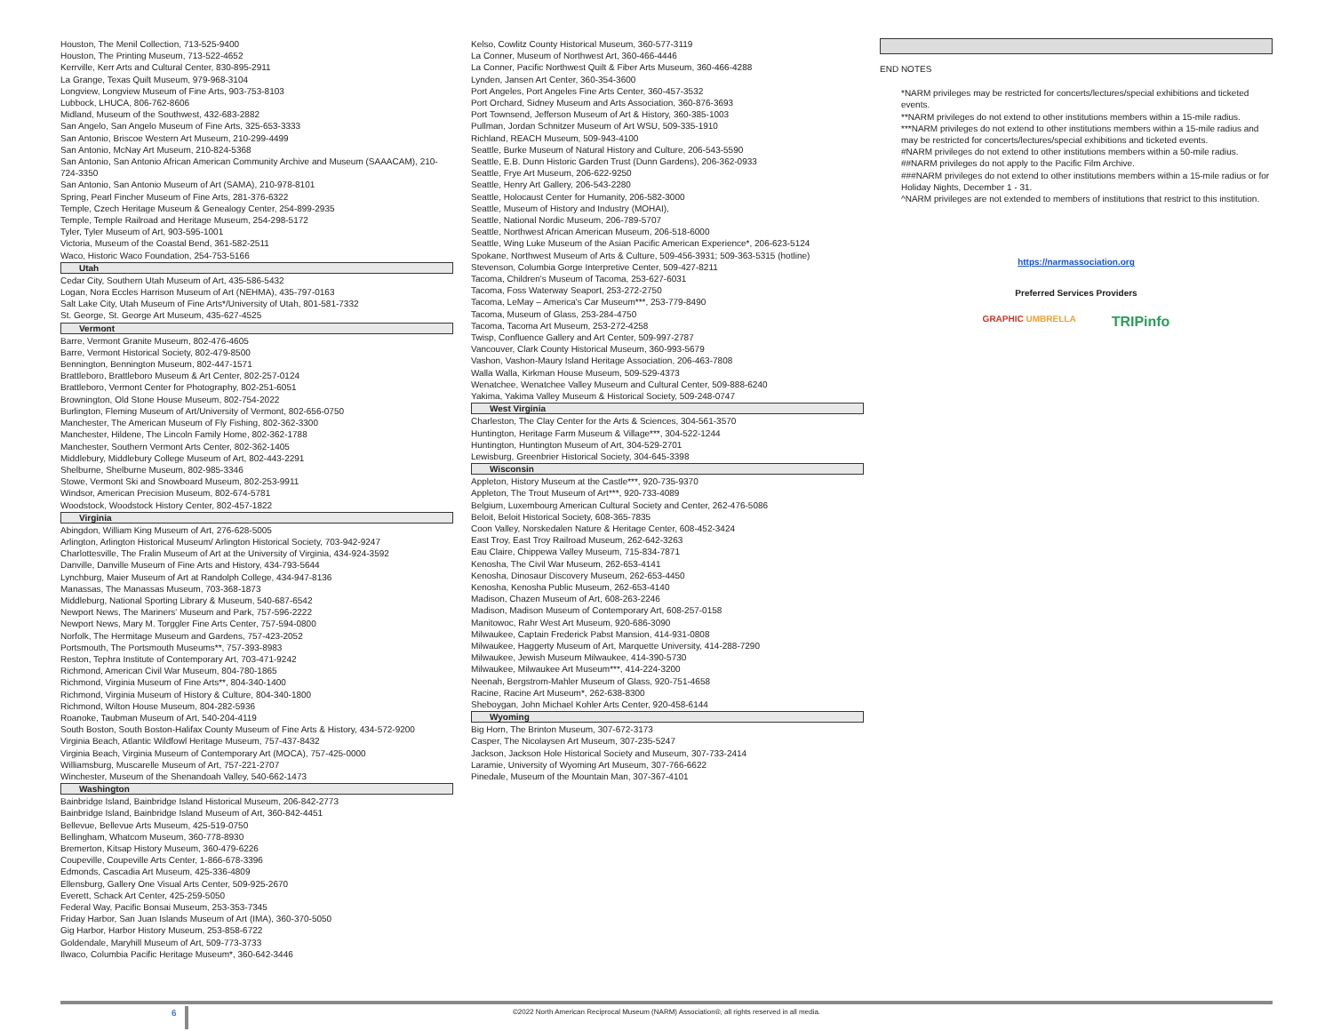Houston, The Menil Collection, 713-525-9400
Houston, The Printing Museum, 713-522-4652
Kerrville, Kerr Arts and Cultural Center, 830-895-2911
La Grange, Texas Quilt Museum, 979-968-3104
Longview, Longview Museum of Fine Arts, 903-753-8103
Lubbock, LHUCA, 806-762-8606
Midland, Museum of the Southwest, 432-683-2882
San Angelo, San Angelo Museum of Fine Arts, 325-653-3333
San Antonio, Briscoe Western Art Museum, 210-299-4499
San Antonio, McNay Art Museum, 210-824-5368
San Antonio, San Antonio African American Community Archive and Museum (SAAACAM), 210-724-3350
San Antonio, San Antonio Museum of Art (SAMA), 210-978-8101
Spring, Pearl Fincher Museum of Fine Arts, 281-376-6322
Temple, Czech Heritage Museum & Genealogy Center, 254-899-2935
Temple, Temple Railroad and Heritage Museum, 254-298-5172
Tyler, Tyler Museum of Art, 903-595-1001
Victoria, Museum of the Coastal Bend, 361-582-2511
Waco, Historic Waco Foundation, 254-753-5166
Utah
Cedar City, Southern Utah Museum of Art, 435-586-5432
Logan, Nora Eccles Harrison Museum of Art (NEHMA), 435-797-0163
Salt Lake City, Utah Museum of Fine Arts*/University of Utah, 801-581-7332
St. George, St. George Art Museum, 435-627-4525
Vermont
Barre, Vermont Granite Museum, 802-476-4605
Barre, Vermont Historical Society, 802-479-8500
Bennington, Bennington Museum, 802-447-1571
Brattleboro, Brattleboro Museum & Art Center, 802-257-0124
Brattleboro, Vermont Center for Photography, 802-251-6051
Brownington, Old Stone House Museum, 802-754-2022
Burlington, Fleming Museum of Art/University of Vermont, 802-656-0750
Manchester, The American Museum of Fly Fishing, 802-362-3300
Manchester, Hildene, The Lincoln Family Home, 802-362-1788
Manchester, Southern Vermont Arts Center, 802-362-1405
Middlebury, Middlebury College Museum of Art, 802-443-2291
Shelburne, Shelburne Museum, 802-985-3346
Stowe, Vermont Ski and Snowboard Museum, 802-253-9911
Windsor, American Precision Museum, 802-674-5781
Woodstock, Woodstock History Center, 802-457-1822
Virginia
Abingdon, William King Museum of Art, 276-628-5005
Arlington, Arlington Historical Museum/ Arlington Historical Society, 703-942-9247
Charlottesville, The Fralin Museum of Art at the University of Virginia, 434-924-3592
Danville, Danville Museum of Fine Arts and History, 434-793-5644
Lynchburg, Maier Museum of Art at Randolph College, 434-947-8136
Manassas, The Manassas Museum, 703-368-1873
Middleburg, National Sporting Library & Museum, 540-687-6542
Newport News, The Mariners' Museum and Park, 757-596-2222
Newport News, Mary M. Torggler Fine Arts Center, 757-594-0800
Norfolk, The Hermitage Museum and Gardens, 757-423-2052
Portsmouth, The Portsmouth Museums**, 757-393-8983
Reston, Tephra Institute of Contemporary Art, 703-471-9242
Richmond, American Civil War Museum, 804-780-1865
Richmond, Virginia Museum of Fine Arts**, 804-340-1400
Richmond, Virginia Museum of History & Culture, 804-340-1800
Richmond, Wilton House Museum, 804-282-5936
Roanoke, Taubman Museum of Art, 540-204-4119
South Boston, South Boston-Halifax County Museum of Fine Arts & History, 434-572-9200
Virginia Beach, Atlantic Wildfowl Heritage Museum, 757-437-8432
Virginia Beach, Virginia Museum of Contemporary Art (MOCA), 757-425-0000
Williamsburg, Muscarelle Museum of Art, 757-221-2707
Winchester, Museum of the Shenandoah Valley, 540-662-1473
Washington
Bainbridge Island, Bainbridge Island Historical Museum, 206-842-2773
Bainbridge Island, Bainbridge Island Museum of Art, 360-842-4451
Bellevue, Bellevue Arts Museum, 425-519-0750
Bellingham, Whatcom Museum, 360-778-8930
Bremerton, Kitsap History Museum, 360-479-6226
Coupeville, Coupeville Arts Center, 1-866-678-3396
Edmonds, Cascadia Art Museum, 425-336-4809
Ellensburg, Gallery One Visual Arts Center, 509-925-2670
Everett, Schack Art Center, 425-259-5050
Federal Way, Pacific Bonsai Museum, 253-353-7345
Friday Harbor, San Juan Islands Museum of Art (IMA), 360-370-5050
Gig Harbor, Harbor History Museum, 253-858-6722
Goldendale, Maryhill Museum of Art, 509-773-3733
Ilwaco, Columbia Pacific Heritage Museum*, 360-642-3446
Kelso, Cowlitz County Historical Museum, 360-577-3119
La Conner, Museum of Northwest Art, 360-466-4446
La Conner, Pacific Northwest Quilt & Fiber Arts Museum, 360-466-4288
Lynden, Jansen Art Center, 360-354-3600
Port Angeles, Port Angeles Fine Arts Center, 360-457-3532
Port Orchard, Sidney Museum and Arts Association, 360-876-3693
Port Townsend, Jefferson Museum of Art & History, 360-385-1003
Pullman, Jordan Schnitzer Museum of Art WSU, 509-335-1910
Richland, REACH Museum, 509-943-4100
Seattle, Burke Museum of Natural History and Culture, 206-543-5590
Seattle, E.B. Dunn Historic Garden Trust (Dunn Gardens), 206-362-0933
Seattle, Frye Art Museum, 206-622-9250
Seattle, Henry Art Gallery, 206-543-2280
Seattle, Holocaust Center for Humanity, 206-582-3000
Seattle, Museum of History and Industry (MOHAI),
Seattle, National Nordic Museum, 206-789-5707
Seattle, Northwest African American Museum, 206-518-6000
Seattle, Wing Luke Museum of the Asian Pacific American Experience*, 206-623-5124
Spokane, Northwest Museum of Arts & Culture, 509-456-3931; 509-363-5315 (hotline)
Stevenson, Columbia Gorge Interpretive Center, 509-427-8211
Tacoma, Children's Museum of Tacoma, 253-627-6031
Tacoma, Foss Waterway Seaport, 253-272-2750
Tacoma, LeMay – America's Car Museum***, 253-779-8490
Tacoma, Museum of Glass, 253-284-4750
Tacoma, Tacoma Art Museum, 253-272-4258
Twisp, Confluence Gallery and Art Center, 509-997-2787
Vancouver, Clark County Historical Museum, 360-993-5679
Vashon, Vashon-Maury Island Heritage Association, 206-463-7808
Walla Walla, Kirkman House Museum, 509-529-4373
Wenatchee, Wenatchee Valley Museum and Cultural Center, 509-888-6240
Yakima, Yakima Valley Museum & Historical Society, 509-248-0747
West Virginia
Charleston, The Clay Center for the Arts & Sciences, 304-561-3570
Huntington, Heritage Farm Museum & Village***, 304-522-1244
Huntington, Huntington Museum of Art, 304-529-2701
Lewisburg, Greenbrier Historical Society, 304-645-3398
Wisconsin
Appleton, History Museum at the Castle***, 920-735-9370
Appleton, The Trout Museum of Art***, 920-733-4089
Belgium, Luxembourg American Cultural Society and Center, 262-476-5086
Beloit, Beloit Historical Society, 608-365-7835
Coon Valley, Norskedalen Nature & Heritage Center, 608-452-3424
East Troy, East Troy Railroad Museum, 262-642-3263
Eau Claire, Chippewa Valley Museum, 715-834-7871
Kenosha, The Civil War Museum, 262-653-4141
Kenosha, Dinosaur Discovery Museum, 262-653-4450
Kenosha, Kenosha Public Museum, 262-653-4140
Madison, Chazen Museum of Art, 608-263-2246
Madison, Madison Museum of Contemporary Art, 608-257-0158
Manitowoc, Rahr West Art Museum, 920-686-3090
Milwaukee, Captain Frederick Pabst Mansion, 414-931-0808
Milwaukee, Haggerty Museum of Art, Marquette University, 414-288-7290
Milwaukee, Jewish Museum Milwaukee, 414-390-5730
Milwaukee, Milwaukee Art Museum***, 414-224-3200
Neenah, Bergstrom-Mahler Museum of Glass, 920-751-4658
Racine, Racine Art Museum*, 262-638-8300
Sheboygan, John Michael Kohler Arts Center, 920-458-6144
Wyoming
Big Horn, The Brinton Museum, 307-672-3173
Casper, The Nicolaysen Art Museum, 307-235-5247
Jackson, Jackson Hole Historical Society and Museum, 307-733-2414
Laramie, University of Wyoming Art Museum, 307-766-6622
Pinedale, Museum of the Mountain Man, 307-367-4101
END NOTES
*NARM privileges may be restricted for concerts/lectures/special exhibitions and ticketed events.
**NARM privileges do not extend to other institutions members within a 15-mile radius.
***NARM privileges do not extend to other institutions members within a 15-mile radius and may be restricted for concerts/lectures/special exhibitions and ticketed events.
#NARM privileges do not extend to other institutions members within a 50-mile radius.
##NARM privileges do not apply to the Pacific Film Archive.
###NARM privileges do not extend to other institutions members within a 15-mile radius or for Holiday Nights, December 1 - 31.
^NARM privileges are not extended to members of institutions that restrict to this institution.
https://narmassociation.org
Preferred Services Providers
GRAPHIC UMBRELLA TRIPinfo
6
©2022 North American Reciprocal Museum (NARM) Association®, all rights reserved in all media.